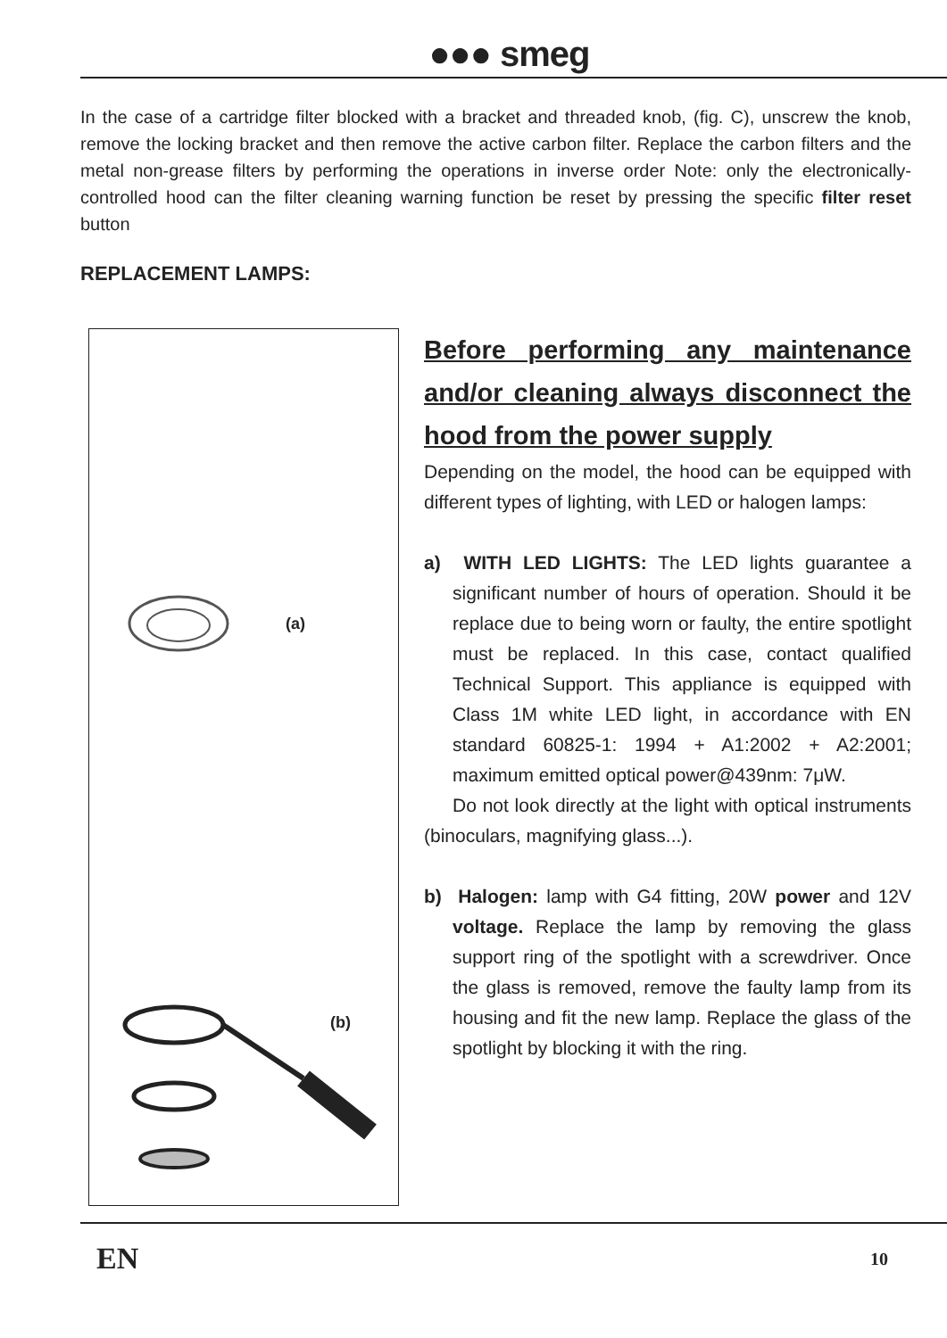●●● smeg
In the case of a cartridge filter blocked with a bracket and threaded knob, (fig. C), unscrew the knob, remove the locking bracket and then remove the active carbon filter. Replace the carbon filters and the metal non-grease filters by performing the operations in inverse order Note: only the electronically-controlled hood can the filter cleaning warning function be reset by pressing the specific filter reset button
REPLACEMENT LAMPS:
(a)
(b)
Before performing any maintenance and/or cleaning always disconnect the hood from the power supply
Depending on the model, the hood can be equipped with different types of lighting, with LED or halogen lamps:
a) WITH LED LIGHTS: The LED lights guarantee a significant number of hours of operation. Should it be replace due to being worn or faulty, the entire spotlight must be replaced. In this case, contact qualified Technical Support. This appliance is equipped with Class 1M white LED light, in accordance with EN standard 60825-1: 1994 + A1:2002 + A2:2001; maximum emitted optical power@439nm: 7μW.
Do not look directly at the light with optical instruments (binoculars, magnifying glass...).
b) Halogen: lamp with G4 fitting, 20W power and 12V voltage. Replace the lamp by removing the glass support ring of the spotlight with a screwdriver. Once the glass is removed, remove the faulty lamp from its housing and fit the new lamp. Replace the glass of the spotlight by blocking it with the ring.
EN
10